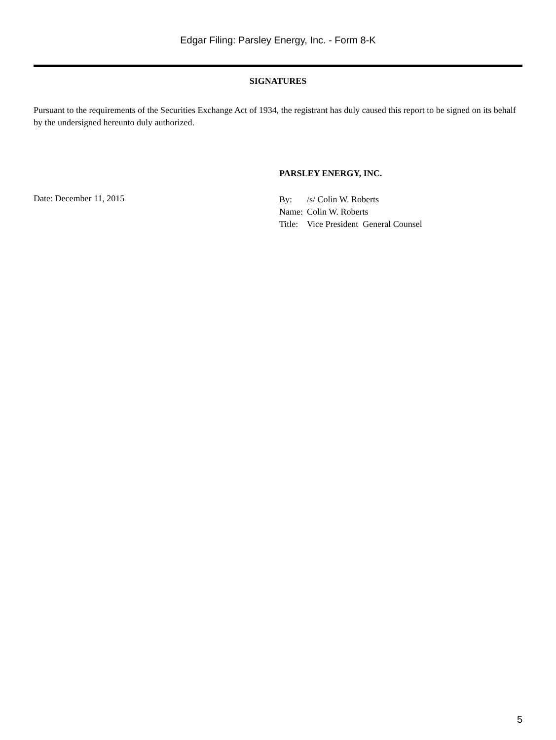Edgar Filing: Parsley Energy, Inc. - Form 8-K
SIGNATURES
Pursuant to the requirements of the Securities Exchange Act of 1934, the registrant has duly caused this report to be signed on its behalf by the undersigned hereunto duly authorized.
PARSLEY ENERGY, INC.
Date: December 11, 2015
| By: | /s/ Colin W. Roberts |
| Name: | Colin W. Roberts |
| Title: | Vice President General Counsel |
5